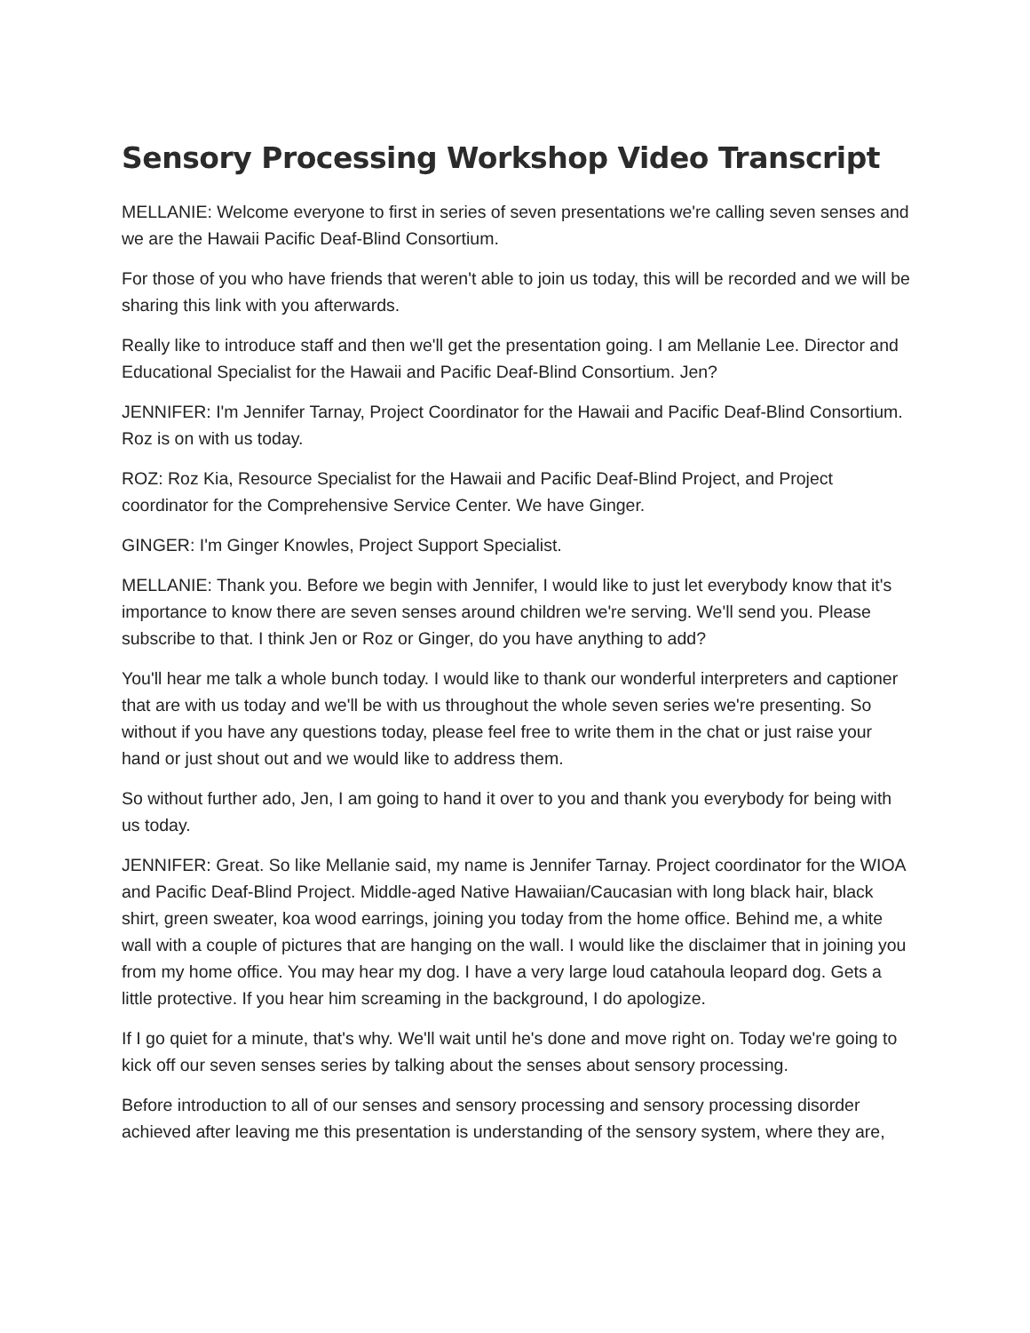Sensory Processing Workshop Video Transcript
MELLANIE: Welcome everyone to first in series of seven presentations we're calling seven senses and we are the Hawaii Pacific Deaf-Blind Consortium.
For those of you who have friends that weren't able to join us today, this will be recorded and we will be sharing this link with you afterwards.
Really like to introduce staff and then we'll get the presentation going. I am Mellanie Lee. Director and Educational Specialist for the Hawaii and Pacific Deaf-Blind Consortium. Jen?
JENNIFER: I'm Jennifer Tarnay, Project Coordinator for the Hawaii and Pacific Deaf-Blind Consortium. Roz is on with us today.
ROZ: Roz Kia, Resource Specialist for the Hawaii and Pacific Deaf-Blind Project, and Project coordinator for the Comprehensive Service Center. We have Ginger.
GINGER: I'm Ginger Knowles, Project Support Specialist.
MELLANIE: Thank you. Before we begin with Jennifer, I would like to just let everybody know that it's importance to know there are seven senses around children we're serving. We'll send you. Please subscribe to that. I think Jen or Roz or Ginger, do you have anything to add?
You'll hear me talk a whole bunch today. I would like to thank our wonderful interpreters and captioner that are with us today and we'll be with us throughout the whole seven series we're presenting. So without if you have any questions today, please feel free to write them in the chat or just raise your hand or just shout out and we would like to address them.
So without further ado, Jen, I am going to hand it over to you and thank you everybody for being with us today.
JENNIFER: Great. So like Mellanie said, my name is Jennifer Tarnay. Project coordinator for the WIOA and Pacific Deaf-Blind Project. Middle-aged Native Hawaiian/Caucasian with long black hair, black shirt, green sweater, koa wood earrings, joining you today from the home office. Behind me, a white wall with a couple of pictures that are hanging on the wall. I would like the disclaimer that in joining you from my home office. You may hear my dog. I have a very large loud catahoula leopard dog. Gets a little protective. If you hear him screaming in the background, I do apologize.
If I go quiet for a minute, that's why. We'll wait until he's done and move right on. Today we're going to kick off our seven senses series by talking about the senses about sensory processing.
Before introduction to all of our senses and sensory processing and sensory processing disorder achieved after leaving me this presentation is understanding of the sensory system, where they are,